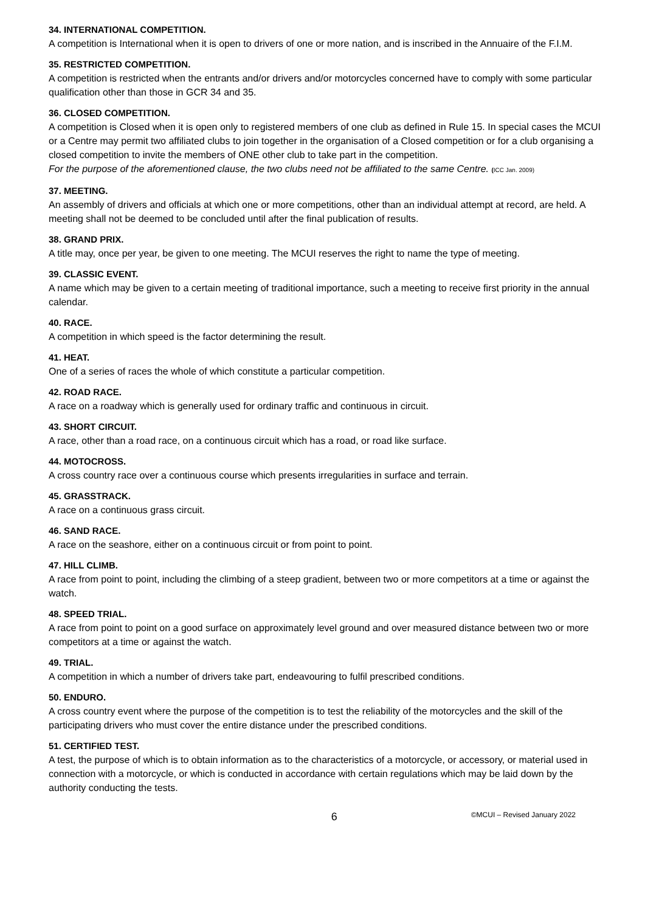34. INTERNATIONAL COMPETITION.
A competition is International when it is open to drivers of one or more nation, and is inscribed in the Annuaire of the F.I.M.
35. RESTRICTED COMPETITION.
A competition is restricted when the entrants and/or drivers and/or motorcycles concerned have to comply with some particular qualification other than those in GCR 34 and 35.
36. CLOSED COMPETITION.
A competition is Closed when it is open only to registered members of one club as defined in Rule 15. In special cases the MCUI or a Centre may permit two affiliated clubs to join together in the organisation of a Closed competition or for a club organising a closed competition to invite the members of ONE other club to take part in the competition.
For the purpose of the aforementioned clause, the two clubs need not be affiliated to the same Centre. (ICC Jan. 2009)
37. MEETING.
An assembly of drivers and officials at which one or more competitions, other than an individual attempt at record, are held. A meeting shall not be deemed to be concluded until after the final publication of results.
38. GRAND PRIX.
A title may, once per year, be given to one meeting. The MCUI reserves the right to name the type of meeting.
39. CLASSIC EVENT.
A name which may be given to a certain meeting of traditional importance, such a meeting to receive first priority in the annual calendar.
40. RACE.
A competition in which speed is the factor determining the result.
41. HEAT.
One of a series of races the whole of which constitute a particular competition.
42. ROAD RACE.
A race on a roadway which is generally used for ordinary traffic and continuous in circuit.
43. SHORT CIRCUIT.
A race, other than a road race, on a continuous circuit which has a road, or road like surface.
44. MOTOCROSS.
A cross country race over a continuous course which presents irregularities in surface and terrain.
45. GRASSTRACK.
A race on a continuous grass circuit.
46. SAND RACE.
A race on the seashore, either on a continuous circuit or from point to point.
47. HILL CLIMB.
A race from point to point, including the climbing of a steep gradient, between two or more competitors at a time or against the watch.
48. SPEED TRIAL.
A race from point to point on a good surface on approximately level ground and over measured distance between two or more competitors at a time or against the watch.
49. TRIAL.
A competition in which a number of drivers take part, endeavouring to fulfil prescribed conditions.
50. ENDURO.
A cross country event where the purpose of the competition is to test the reliability of the motorcycles and the skill of the participating drivers who must cover the entire distance under the prescribed conditions.
51. CERTIFIED TEST.
A test, the purpose of which is to obtain information as to the characteristics of a motorcycle, or accessory, or material used in connection with a motorcycle, or which is conducted in accordance with certain regulations which may be laid down by the authority conducting the tests.
6 ©MCUI – Revised January 2022